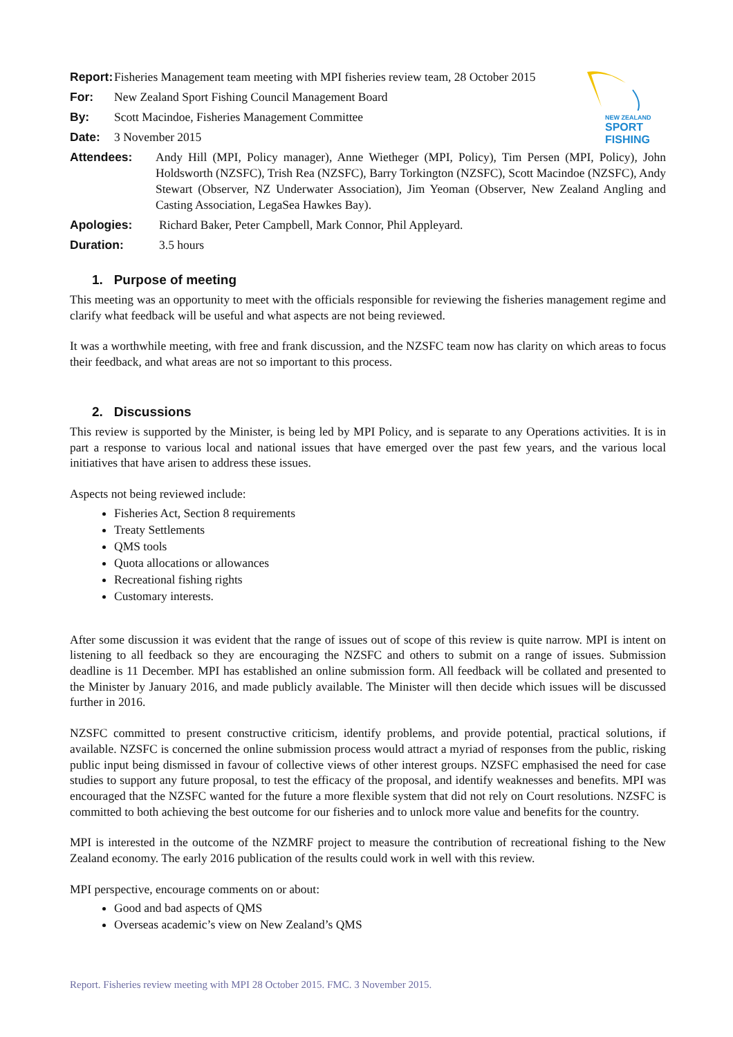NEW ZEALAND
SPORT FISHING
Report: Fisheries Management team meeting with MPI fisheries review team, 28 October 2015
For: New Zealand Sport Fishing Council Management Board
By: Scott Macindoe, Fisheries Management Committee
Date: 3 November 2015
Attendees: Andy Hill (MPI, Policy manager), Anne Wiethеger (MPI, Policy), Tim Persen (MPI, Policy), John Holdsworth (NZSFC), Trish Rea (NZSFC), Barry Torkington (NZSFC), Scott Macindoe (NZSFC), Andy Stewart (Observer, NZ Underwater Association), Jim Yeoman (Observer, New Zealand Angling and Casting Association, LegaSea Hawkes Bay).
Apologies: Richard Baker, Peter Campbell, Mark Connor, Phil Appleyard.
Duration: 3.5 hours
1. Purpose of meeting
This meeting was an opportunity to meet with the officials responsible for reviewing the fisheries management regime and clarify what feedback will be useful and what aspects are not being reviewed.
It was a worthwhile meeting, with free and frank discussion, and the NZSFC team now has clarity on which areas to focus their feedback, and what areas are not so important to this process.
2. Discussions
This review is supported by the Minister, is being led by MPI Policy, and is separate to any Operations activities. It is in part a response to various local and national issues that have emerged over the past few years, and the various local initiatives that have arisen to address these issues.
Aspects not being reviewed include:
Fisheries Act, Section 8 requirements
Treaty Settlements
QMS tools
Quota allocations or allowances
Recreational fishing rights
Customary interests.
After some discussion it was evident that the range of issues out of scope of this review is quite narrow. MPI is intent on listening to all feedback so they are encouraging the NZSFC and others to submit on a range of issues. Submission deadline is 11 December. MPI has established an online submission form. All feedback will be collated and presented to the Minister by January 2016, and made publicly available. The Minister will then decide which issues will be discussed further in 2016.
NZSFC committed to present constructive criticism, identify problems, and provide potential, practical solutions, if available. NZSFC is concerned the online submission process would attract a myriad of responses from the public, risking public input being dismissed in favour of collective views of other interest groups. NZSFC emphasised the need for case studies to support any future proposal, to test the efficacy of the proposal, and identify weaknesses and benefits. MPI was encouraged that the NZSFC wanted for the future a more flexible system that did not rely on Court resolutions. NZSFC is committed to both achieving the best outcome for our fisheries and to unlock more value and benefits for the country.
MPI is interested in the outcome of the NZMRF project to measure the contribution of recreational fishing to the New Zealand economy. The early 2016 publication of the results could work in well with this review.
MPI perspective, encourage comments on or about:
Good and bad aspects of QMS
Overseas academic’s view on New Zealand’s QMS
Report. Fisheries review meeting with MPI 28 October 2015. FMC. 3 November 2015.